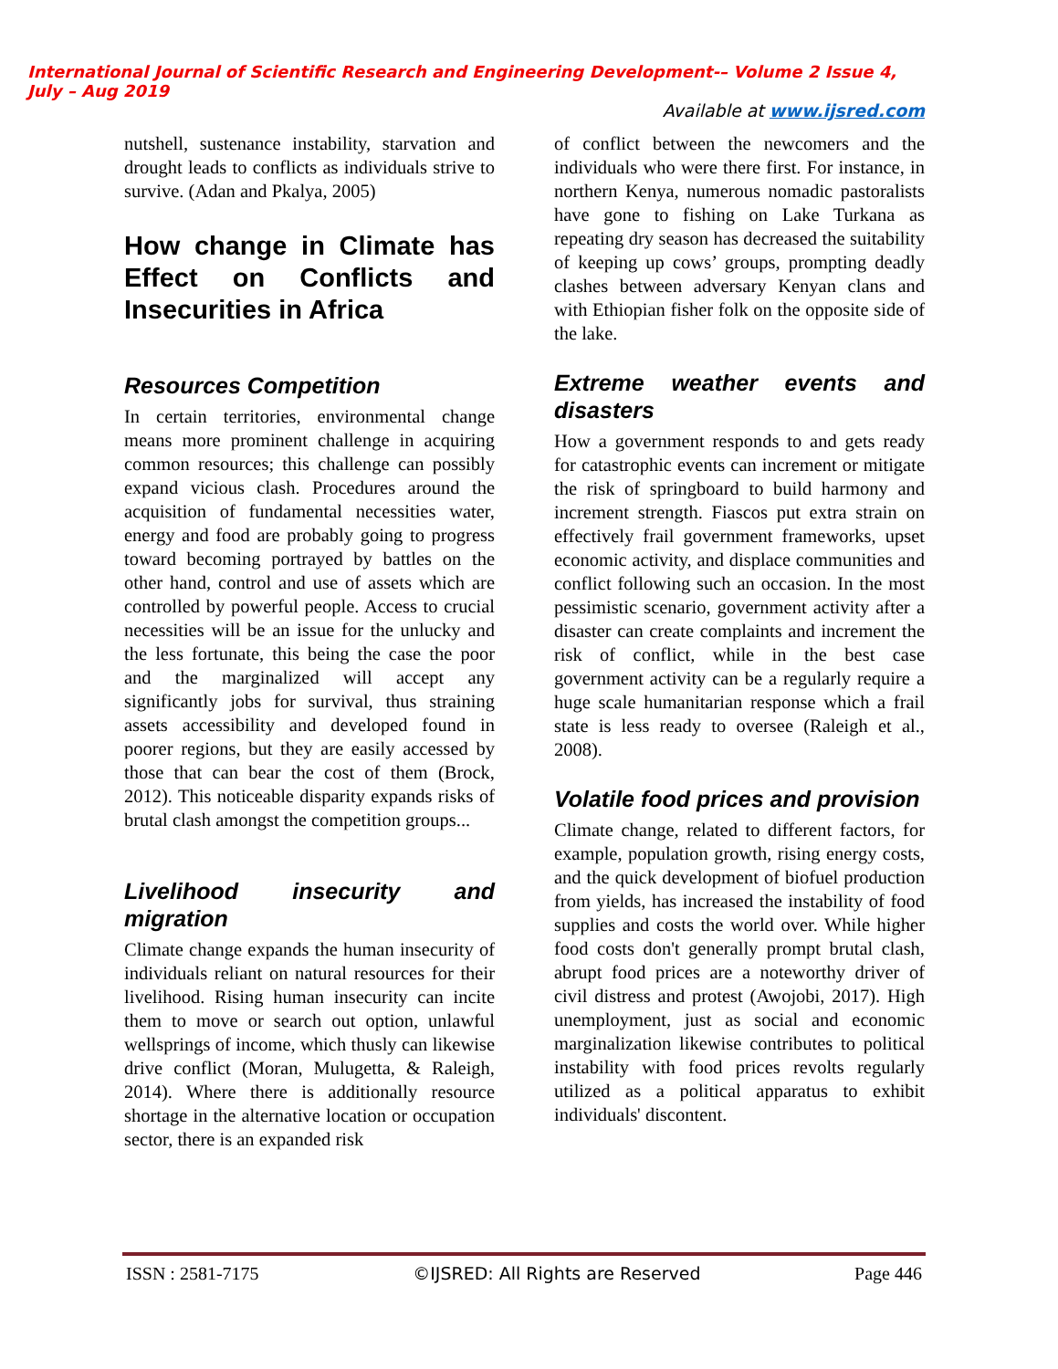International Journal of Scientific Research and Engineering Development-– Volume 2 Issue 4, July – Aug 2019
Available at www.ijsred.com
nutshell, sustenance instability, starvation and drought leads to conflicts as individuals strive to survive. (Adan and Pkalya, 2005)
How change in Climate has Effect on Conflicts and Insecurities in Africa
Resources Competition
In certain territories, environmental change means more prominent challenge in acquiring common resources; this challenge can possibly expand vicious clash. Procedures around the acquisition of fundamental necessities water, energy and food are probably going to progress toward becoming portrayed by battles on the other hand, control and use of assets which are controlled by powerful people. Access to crucial necessities will be an issue for the unlucky and the less fortunate, this being the case the poor and the marginalized will accept any significantly jobs for survival, thus straining assets accessibility and developed found in poorer regions, but they are easily accessed by those that can bear the cost of them (Brock, 2012). This noticeable disparity expands risks of brutal clash amongst the competition groups...
Livelihood insecurity and migration
Climate change expands the human insecurity of individuals reliant on natural resources for their livelihood. Rising human insecurity can incite them to move or search out option, unlawful wellsprings of income, which thusly can likewise drive conflict (Moran, Mulugetta, & Raleigh, 2014). Where there is additionally resource shortage in the alternative location or occupation sector, there is an expanded risk
of conflict between the newcomers and the individuals who were there first. For instance, in northern Kenya, numerous nomadic pastoralists have gone to fishing on Lake Turkana as repeating dry season has decreased the suitability of keeping up cows’ groups, prompting deadly clashes between adversary Kenyan clans and with Ethiopian fisher folk on the opposite side of the lake.
Extreme weather events and disasters
How a government responds to and gets ready for catastrophic events can increment or mitigate the risk of springboard to build harmony and increment strength. Fiascos put extra strain on effectively frail government frameworks, upset economic activity, and displace communities and conflict following such an occasion. In the most pessimistic scenario, government activity after a disaster can create complaints and increment the risk of conflict, while in the best case government activity can be a regularly require a huge scale humanitarian response which a frail state is less ready to oversee (Raleigh et al., 2008).
Volatile food prices and provision
Climate change, related to different factors, for example, population growth, rising energy costs, and the quick development of biofuel production from yields, has increased the instability of food supplies and costs the world over. While higher food costs don't generally prompt brutal clash, abrupt food prices are a noteworthy driver of civil distress and protest (Awojobi, 2017). High unemployment, just as social and economic marginalization likewise contributes to political instability with food prices revolts regularly utilized as a political apparatus to exhibit individuals' discontent.
ISSN : 2581-7175 ©IJSRED: All Rights are Reserved Page 446